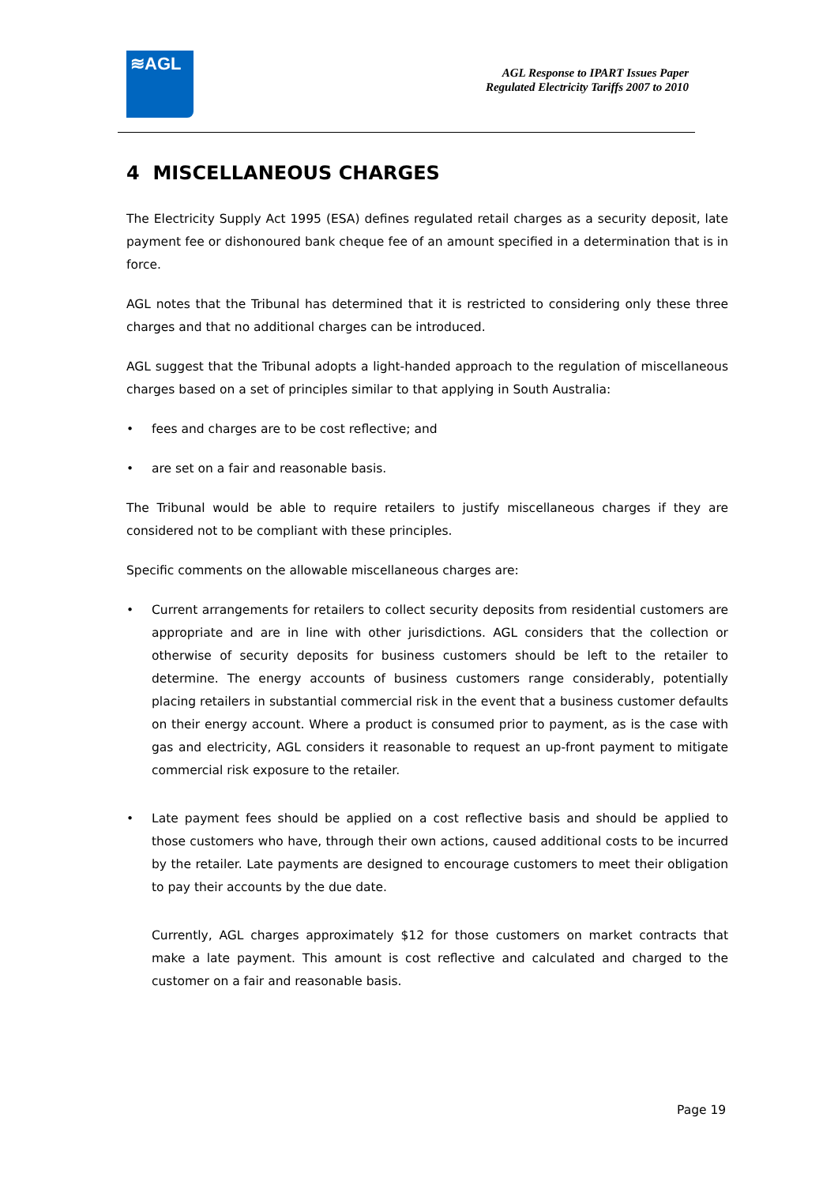≋AGL
AGL Response to IPART Issues Paper
Regulated Electricity Tariffs 2007 to 2010
4 MISCELLANEOUS CHARGES
The Electricity Supply Act 1995 (ESA) defines regulated retail charges as a security deposit, late payment fee or dishonoured bank cheque fee of an amount specified in a determination that is in force.
AGL notes that the Tribunal has determined that it is restricted to considering only these three charges and that no additional charges can be introduced.
AGL suggest that the Tribunal adopts a light-handed approach to the regulation of miscellaneous charges based on a set of principles similar to that applying in South Australia:
• fees and charges are to be cost reflective; and
• are set on a fair and reasonable basis.
The Tribunal would be able to require retailers to justify miscellaneous charges if they are considered not to be compliant with these principles.
Specific comments on the allowable miscellaneous charges are:
• Current arrangements for retailers to collect security deposits from residential customers are appropriate and are in line with other jurisdictions. AGL considers that the collection or otherwise of security deposits for business customers should be left to the retailer to determine. The energy accounts of business customers range considerably, potentially placing retailers in substantial commercial risk in the event that a business customer defaults on their energy account. Where a product is consumed prior to payment, as is the case with gas and electricity, AGL considers it reasonable to request an up-front payment to mitigate commercial risk exposure to the retailer.
• Late payment fees should be applied on a cost reflective basis and should be applied to those customers who have, through their own actions, caused additional costs to be incurred by the retailer. Late payments are designed to encourage customers to meet their obligation to pay their accounts by the due date.
Currently, AGL charges approximately $12 for those customers on market contracts that make a late payment. This amount is cost reflective and calculated and charged to the customer on a fair and reasonable basis.
Page 19